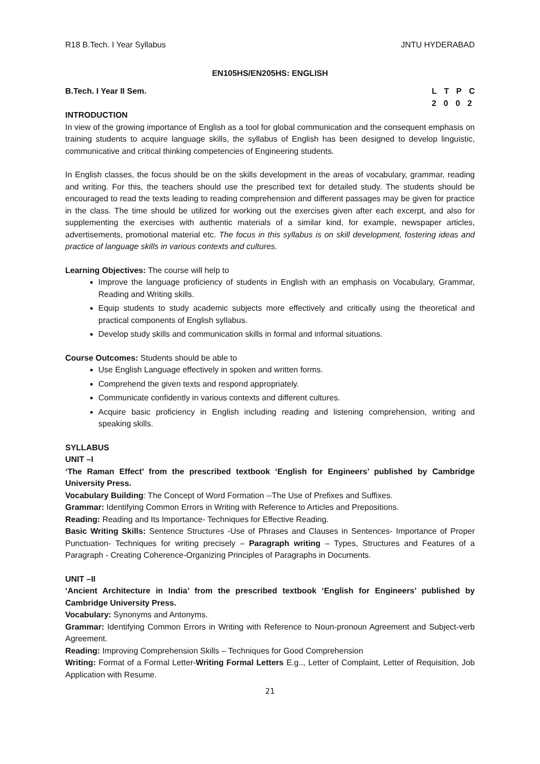R18 B.Tech. I Year Syllabus JNTU HYDERABAD
EN105HS/EN205HS: ENGLISH
B.Tech. I Year II Sem. L T P C
2 0 0 2
INTRODUCTION
In view of the growing importance of English as a tool for global communication and the consequent emphasis on training students to acquire language skills, the syllabus of English has been designed to develop linguistic, communicative and critical thinking competencies of Engineering students.
In English classes, the focus should be on the skills development in the areas of vocabulary, grammar, reading and writing. For this, the teachers should use the prescribed text for detailed study. The students should be encouraged to read the texts leading to reading comprehension and different passages may be given for practice in the class. The time should be utilized for working out the exercises given after each excerpt, and also for supplementing the exercises with authentic materials of a similar kind, for example, newspaper articles, advertisements, promotional material etc. The focus in this syllabus is on skill development, fostering ideas and practice of language skills in various contexts and cultures.
Learning Objectives: The course will help to
Improve the language proficiency of students in English with an emphasis on Vocabulary, Grammar, Reading and Writing skills.
Equip students to study academic subjects more effectively and critically using the theoretical and practical components of English syllabus.
Develop study skills and communication skills in formal and informal situations.
Course Outcomes: Students should be able to
Use English Language effectively in spoken and written forms.
Comprehend the given texts and respond appropriately.
Communicate confidently in various contexts and different cultures.
Acquire basic proficiency in English including reading and listening comprehension, writing and speaking skills.
SYLLABUS
UNIT –I
‘The Raman Effect’ from the prescribed textbook ‘English for Engineers’ published by Cambridge University Press.
Vocabulary Building: The Concept of Word Formation --The Use of Prefixes and Suffixes.
Grammar: Identifying Common Errors in Writing with Reference to Articles and Prepositions.
Reading: Reading and Its Importance- Techniques for Effective Reading.
Basic Writing Skills: Sentence Structures -Use of Phrases and Clauses in Sentences- Importance of Proper Punctuation- Techniques for writing precisely – Paragraph writing – Types, Structures and Features of a Paragraph - Creating Coherence-Organizing Principles of Paragraphs in Documents.
UNIT –II
‘Ancient Architecture in India’ from the prescribed textbook ‘English for Engineers’ published by Cambridge University Press.
Vocabulary: Synonyms and Antonyms.
Grammar: Identifying Common Errors in Writing with Reference to Noun-pronoun Agreement and Subject-verb Agreement.
Reading: Improving Comprehension Skills – Techniques for Good Comprehension
Writing: Format of a Formal Letter-Writing Formal Letters E.g.., Letter of Complaint, Letter of Requisition, Job Application with Resume.
21